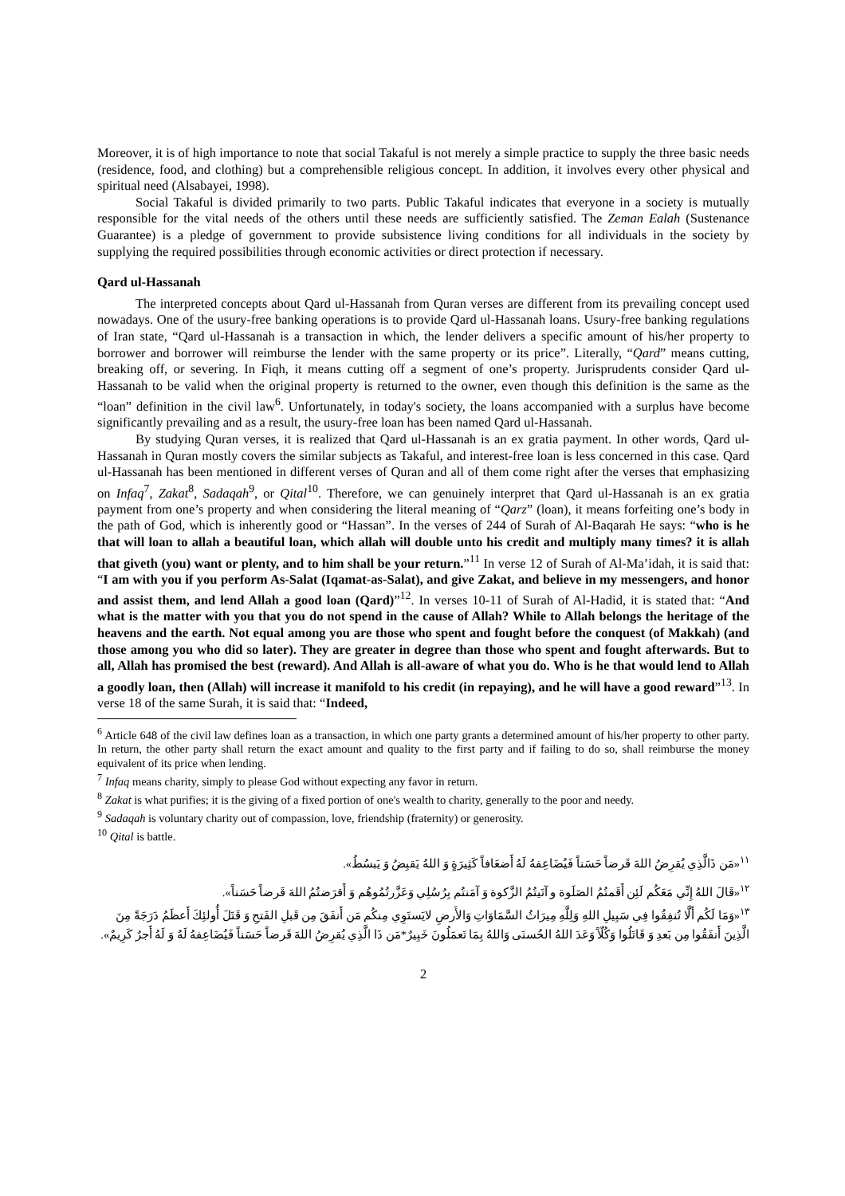Moreover, it is of high importance to note that social Takaful is not merely a simple practice to supply the three basic needs (residence, food, and clothing) but a comprehensible religious concept. In addition, it involves every other physical and spiritual need (Alsabayei, 1998).
Social Takaful is divided primarily to two parts. Public Takaful indicates that everyone in a society is mutually responsible for the vital needs of the others until these needs are sufficiently satisfied. The Zeman Ealah (Sustenance Guarantee) is a pledge of government to provide subsistence living conditions for all individuals in the society by supplying the required possibilities through economic activities or direct protection if necessary.
Qard ul-Hassanah
The interpreted concepts about Qard ul-Hassanah from Quran verses are different from its prevailing concept used nowadays. One of the usury-free banking operations is to provide Qard ul-Hassanah loans. Usury-free banking regulations of Iran state, “Qard ul-Hassanah is a transaction in which, the lender delivers a specific amount of his/her property to borrower and borrower will reimburse the lender with the same property or its price”. Literally, “Qard” means cutting, breaking off, or severing. In Fiqh, it means cutting off a segment of one’s property. Jurisprudents consider Qard ul-Hassanah to be valid when the original property is returned to the owner, even though this definition is the same as the “loan” definition in the civil law<sup>6</sup>. Unfortunately, in today's society, the loans accompanied with a surplus have become significantly prevailing and as a result, the usury-free loan has been named Qard ul-Hassanah.
By studying Quran verses, it is realized that Qard ul-Hassanah is an ex gratia payment. In other words, Qard ul-Hassanah in Quran mostly covers the similar subjects as Takaful, and interest-free loan is less concerned in this case. Qard ul-Hassanah has been mentioned in different verses of Quran and all of them come right after the verses that emphasizing on Infaq<sup>7</sup>, Zakat<sup>8</sup>, Sadaqah<sup>9</sup>, or Qital<sup>10</sup>. Therefore, we can genuinely interpret that Qard ul-Hassanah is an ex gratia payment from one’s property and when considering the literal meaning of “Qarz” (loan), it means forfeiting one’s body in the path of God, which is inherently good or “Hassan”. In the verses of 244 of Surah of Al-Baqarah He says: “who is he that will loan to allah a beautiful loan, which allah will double unto his credit and multiply many times? it is allah that giveth (you) want or plenty, and to him shall be your return.”<sup>11</sup> In verse 12 of Surah of Al-Ma’idah, it is said that: “I am with you if you perform As-Salat (Iqamat-as-Salat), and give Zakat, and believe in my messengers, and honor and assist them, and lend Allah a good loan (Qard)”<sup>12</sup>. In verses 10-11 of Surah of Al-Hadid, it is stated that: “And what is the matter with you that you do not spend in the cause of Allah? While to Allah belongs the heritage of the heavens and the earth. Not equal among you are those who spent and fought before the conquest (of Makkah) (and those among you who did so later). They are greater in degree than those who spent and fought afterwards. But to all, Allah has promised the best (reward). And Allah is all-aware of what you do. Who is he that would lend to Allah a goodly loan, then (Allah) will increase it manifold to his credit (in repaying), and he will have a good reward”<sup>13</sup>. In verse 18 of the same Surah, it is said that: “Indeed,
<sup>6</sup> Article 648 of the civil law defines loan as a transaction, in which one party grants a determined amount of his/her property to other party. In return, the other party shall return the exact amount and quality to the first party and if failing to do so, shall reimburse the money equivalent of its price when lending.
<sup>7</sup> Infaq means charity, simply to please God without expecting any favor in return.
<sup>8</sup> Zakat is what purifies; it is the giving of a fixed portion of one's wealth to charity, generally to the poor and needy.
<sup>9</sup> Sadaqah is voluntary charity out of compassion, love, friendship (fraternity) or generosity.
<sup>10</sup> Qital is battle.
<sup>١١</sup> «مَن ذَالَّذِي يُقرِضُ اللهَ قَرضاً حَسَناً فَيُضَاعِفهُ لَهُ أَضعَافاً كَثِيرَةٍ وَ اللهُ يَقبِضُ وَ يَبسُطُ».
<sup>١٢</sup> «قَالَ اللهُ إِنِّي مَعَكُم لَئِن أَقَمتُمُ الصَلَوة و آتَيتُمُ الزَّكوة وَ آمَنتُم بِرُسُلِي وَعَزَّرتُمُوهُم وَ أَقرَضتُمُ اللهَ قَرضاً حَسَناً».
<sup>١٣</sup> «وَمَا لَكُم أَلَّا تُنفِقُوا فِي سَبِيلِ اللهِ وَلِلَّهِ مِيرَاثُ السَّمَاوَاتِ وَالأَرضِ لايَستَوِي مِنكُم مَن أَنفَقَ مِن قَبلِ الفَتحِ وَ قَتَلَ أُولئِكَ أَعظَمُ دَرَجَةً مِنَ الَّذِينَ أَنفَقُوا مِن بَعدِ وَ قَاتَلُوا وَكُلّاً وَعَدَ اللهُ الحُسنَى وَاللهُ بِمَا تَعمَلُونَ خَبِيرٌ*مَن ذَا الَّذِي يُقرِضُ اللهَ قَرضاً حَسَناً فَيُضَاعِفهُ لَهُ وَ لَهُ أَجرٌ كَرِيمٌ».
2